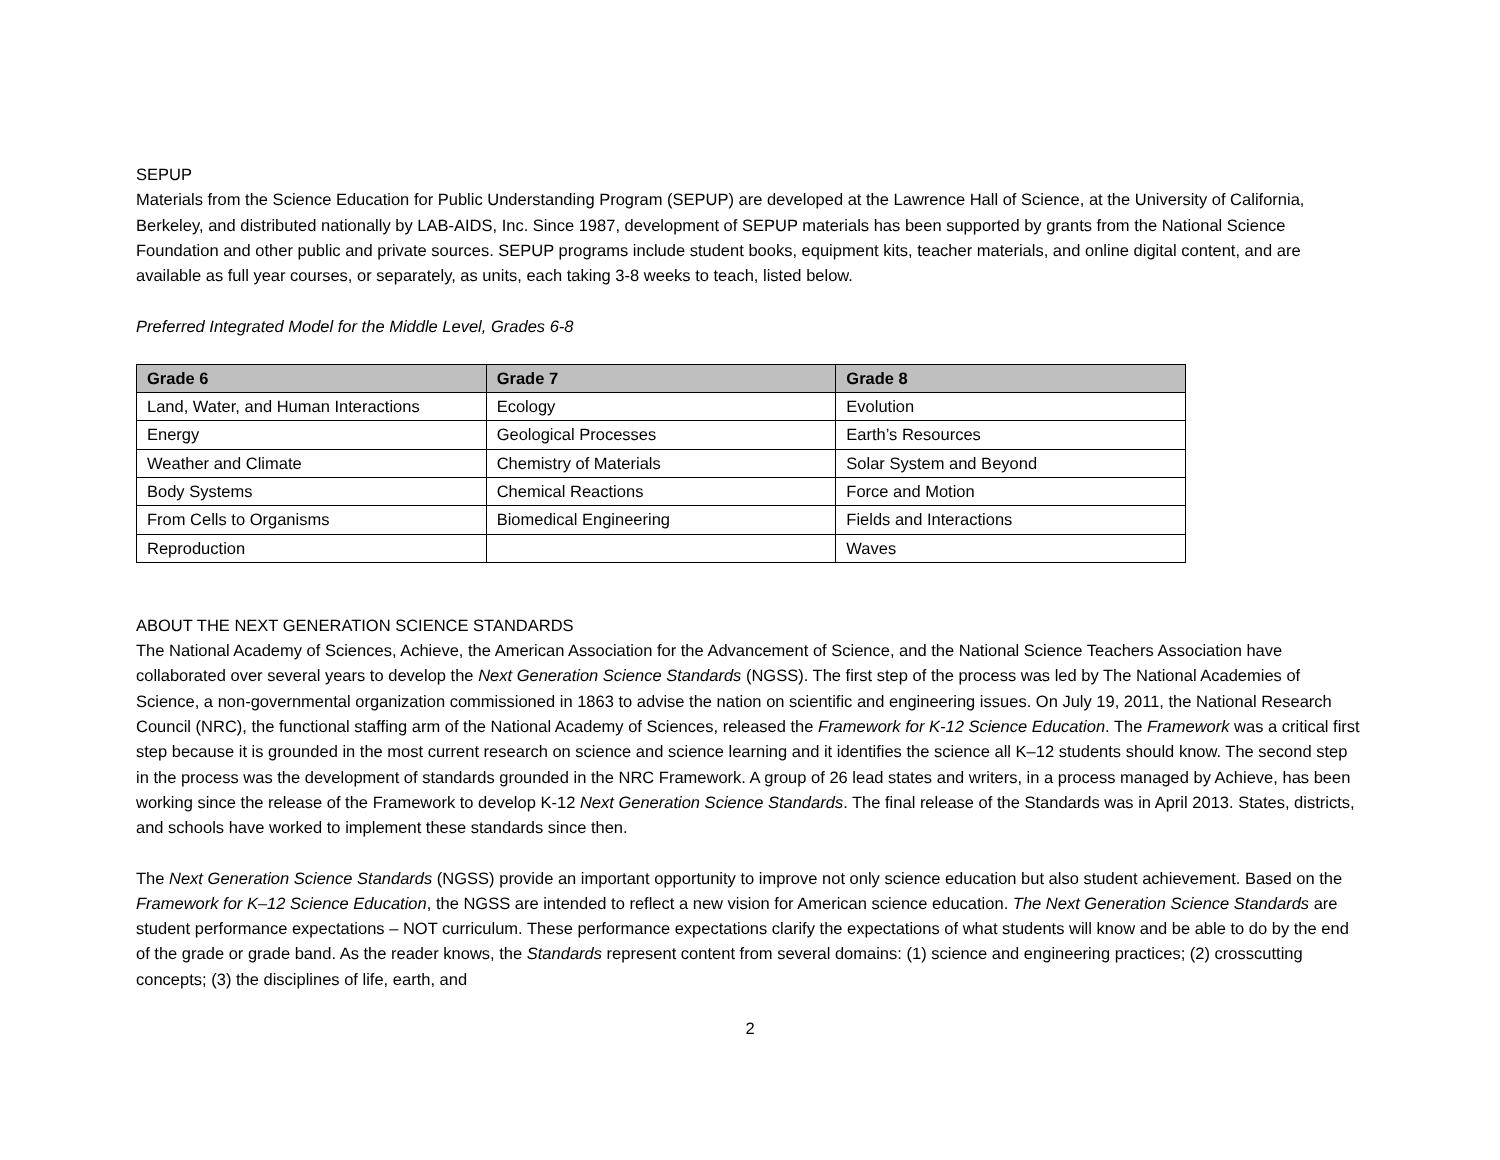SEPUP
Materials from the Science Education for Public Understanding Program (SEPUP) are developed at the Lawrence Hall of Science, at the University of California, Berkeley, and distributed nationally by LAB-AIDS, Inc. Since 1987, development of SEPUP materials has been supported by grants from the National Science Foundation and other public and private sources. SEPUP programs include student books, equipment kits, teacher materials, and online digital content, and are available as full year courses, or separately, as units, each taking 3-8 weeks to teach, listed below.
Preferred Integrated Model for the Middle Level, Grades 6-8
| Grade 6 | Grade 7 | Grade 8 |
| --- | --- | --- |
| Land, Water, and Human Interactions | Ecology | Evolution |
| Energy | Geological Processes | Earth’s Resources |
| Weather and Climate | Chemistry of Materials | Solar System and Beyond |
| Body Systems | Chemical Reactions | Force and Motion |
| From Cells to Organisms | Biomedical Engineering | Fields and Interactions |
| Reproduction | | Waves |
ABOUT THE NEXT GENERATION SCIENCE STANDARDS
The National Academy of Sciences, Achieve, the American Association for the Advancement of Science, and the National Science Teachers Association have collaborated over several years to develop the Next Generation Science Standards (NGSS). The first step of the process was led by The National Academies of Science, a non-governmental organization commissioned in 1863 to advise the nation on scientific and engineering issues. On July 19, 2011, the National Research Council (NRC), the functional staffing arm of the National Academy of Sciences, released the Framework for K-12 Science Education. The Framework was a critical first step because it is grounded in the most current research on science and science learning and it identifies the science all K–12 students should know. The second step in the process was the development of standards grounded in the NRC Framework. A group of 26 lead states and writers, in a process managed by Achieve, has been working since the release of the Framework to develop K-12 Next Generation Science Standards. The final release of the Standards was in April 2013. States, districts, and schools have worked to implement these standards since then.
The Next Generation Science Standards (NGSS) provide an important opportunity to improve not only science education but also student achievement. Based on the Framework for K–12 Science Education, the NGSS are intended to reflect a new vision for American science education. The Next Generation Science Standards are student performance expectations – NOT curriculum. These performance expectations clarify the expectations of what students will know and be able to do by the end of the grade or grade band. As the reader knows, the Standards represent content from several domains: (1) science and engineering practices; (2) crosscutting concepts; (3) the disciplines of life, earth, and
2